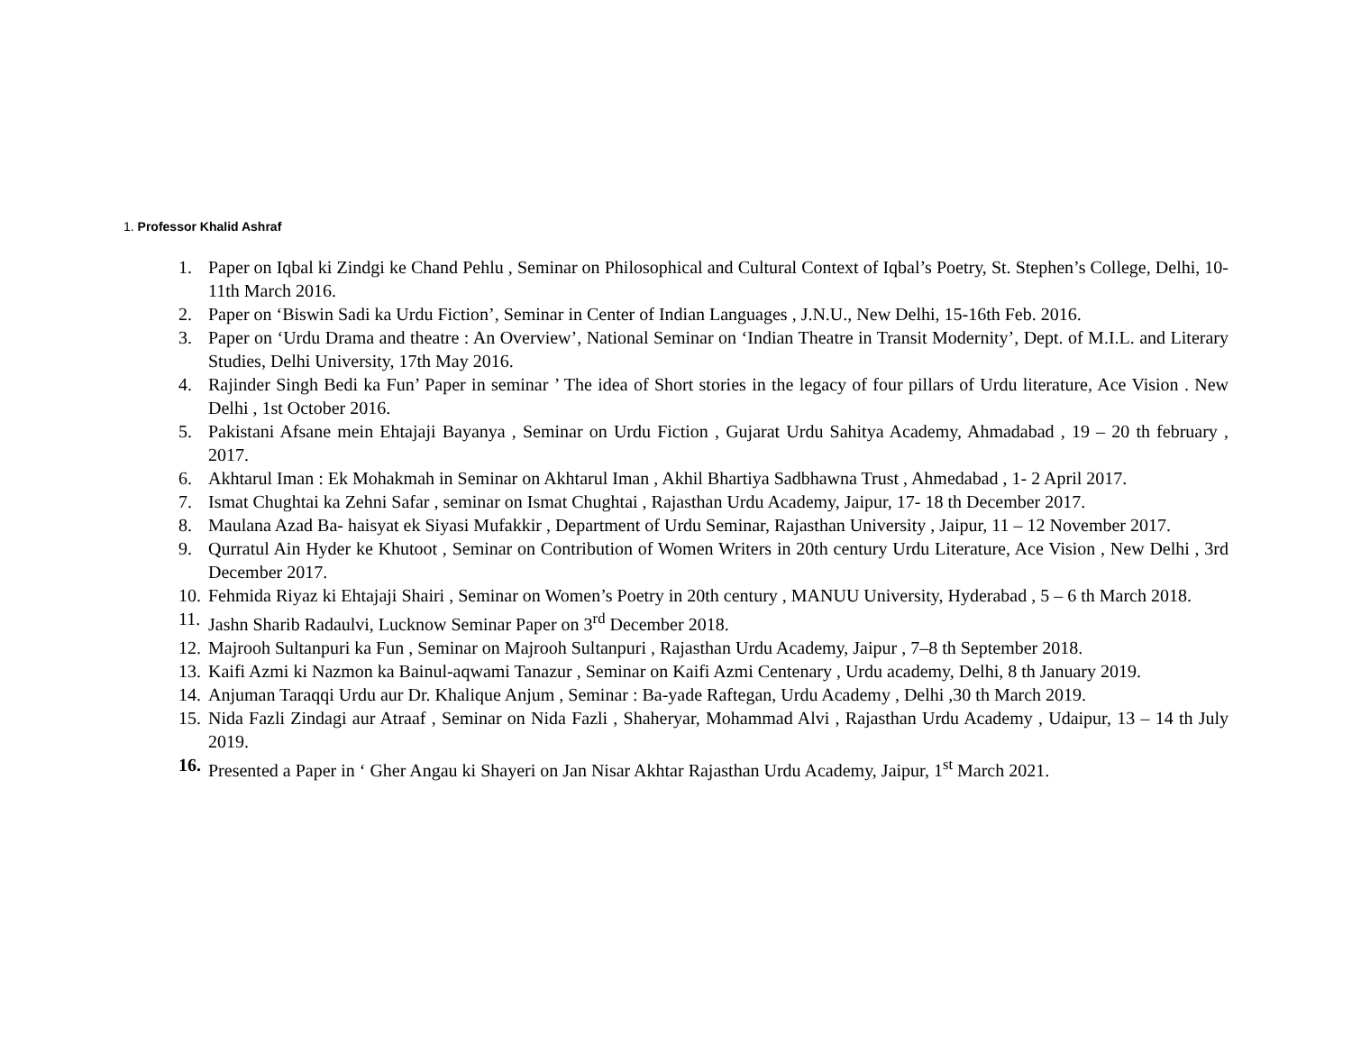1. Professor Khalid Ashraf
1. Paper on Iqbal ki Zindgi ke Chand Pehlu , Seminar on Philosophical and Cultural Context of Iqbal’s Poetry, St. Stephen’s College, Delhi, 10-11th March 2016.
2. Paper on ‘Biswin Sadi ka Urdu Fiction’, Seminar in Center of Indian Languages , J.N.U., New Delhi, 15-16th Feb. 2016.
3. Paper on ‘Urdu Drama and theatre : An Overview’, National Seminar on ‘Indian Theatre in Transit Modernity’, Dept. of M.I.L. and Literary Studies, Delhi University, 17th May 2016.
4. Rajinder Singh Bedi ka Fun’ Paper in seminar ’ The idea of Short stories in the legacy of four pillars of Urdu literature, Ace Vision . New Delhi , 1st October 2016.
5. Pakistani Afsane mein Ehtajaji Bayanya , Seminar on Urdu Fiction , Gujarat Urdu Sahitya Academy, Ahmadabad , 19 – 20 th february , 2017.
6. Akhtarul Iman : Ek Mohakmah in Seminar on Akhtarul Iman , Akhil Bhartiya Sadbhawna Trust , Ahmedabad , 1- 2 April 2017.
7. Ismat Chughtai ka Zehni Safar , seminar on Ismat Chughtai , Rajasthan Urdu Academy, Jaipur, 17- 18 th December 2017.
8. Maulana Azad Ba- haisyat ek Siyasi Mufakkir , Department of Urdu Seminar, Rajasthan University , Jaipur, 11 – 12 November 2017.
9. Qurratul Ain Hyder ke Khutoot , Seminar on Contribution of Women Writers in 20th century Urdu Literature, Ace Vision , New Delhi , 3rd December 2017.
10. Fehmida Riyaz ki Ehtajaji Shairi , Seminar on Women’s Poetry in 20th century , MANUU University, Hyderabad , 5 – 6 th March 2018.
11. Jashn Sharib Radaulvi, Lucknow Seminar Paper on 3<sup>rd</sup> December 2018.
12. Majrooh Sultanpuri ka Fun , Seminar on Majrooh Sultanpuri , Rajasthan Urdu Academy, Jaipur , 7–8 th September 2018.
13. Kaifi Azmi ki Nazmon ka Bainul-aqwami Tanazur , Seminar on Kaifi Azmi Centenary , Urdu academy, Delhi, 8 th January 2019.
14. Anjuman Taraqqi Urdu aur Dr. Khalique Anjum , Seminar : Ba-yade Raftegan, Urdu Academy , Delhi ,30 th March 2019.
15. Nida Fazli Zindagi aur Atraaf , Seminar on Nida Fazli , Shaheryar, Mohammad Alvi , Rajasthan Urdu Academy , Udaipur, 13 – 14 th July 2019.
16. Presented a Paper in ‘ Gher Angau ki Shayeri on Jan Nisar Akhtar Rajasthan Urdu Academy, Jaipur, 1<sup>st</sup> March 2021.